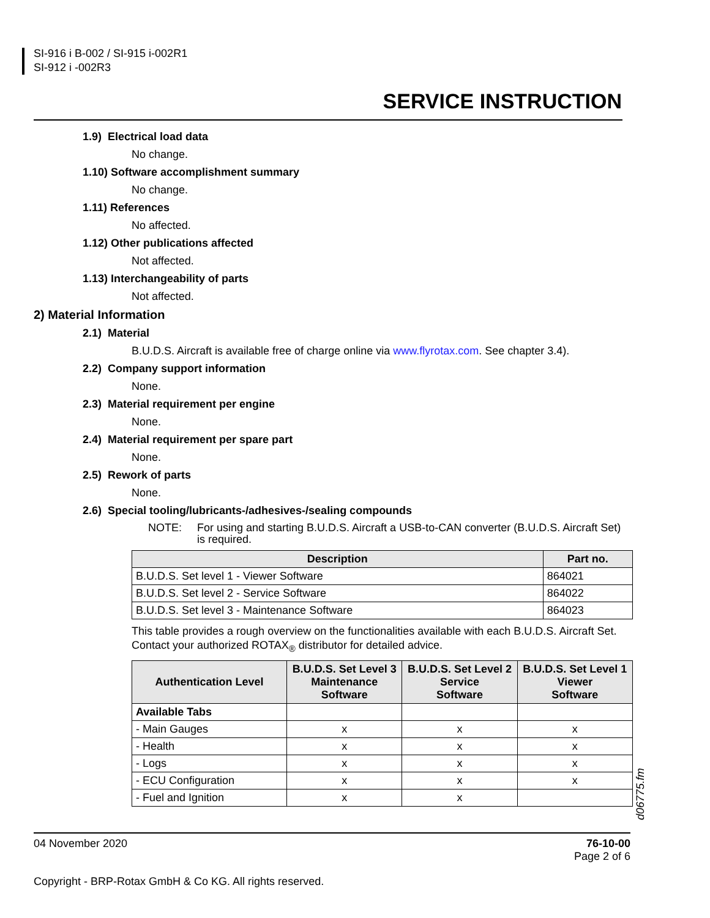SI-916 i B-002 / SI-915 i-002R1
SI-912 i -002R3
SERVICE INSTRUCTION
1.9) Electrical load data
No change.
1.10) Software accomplishment summary
No change.
1.11) References
No affected.
1.12) Other publications affected
Not affected.
1.13) Interchangeability of parts
Not affected.
2) Material Information
2.1) Material
B.U.D.S. Aircraft is available free of charge online via www.flyrotax.com. See chapter 3.4).
2.2) Company support information
None.
2.3) Material requirement per engine
None.
2.4) Material requirement per spare part
None.
2.5) Rework of parts
None.
2.6) Special tooling/lubricants-/adhesives-/sealing compounds
NOTE: For using and starting B.U.D.S. Aircraft a USB-to-CAN converter (B.U.D.S. Aircraft Set) is required.
| Description | Part no. |
| --- | --- |
| B.U.D.S. Set level 1 - Viewer Software | 864021 |
| B.U.D.S. Set level 2 - Service Software | 864022 |
| B.U.D.S. Set level 3 - Maintenance Software | 864023 |
This table provides a rough overview on the functionalities available with each B.U.D.S. Aircraft Set. Contact your authorized ROTAX<sub>®</sub> distributor for detailed advice.
| Authentication Level | B.U.D.S. Set Level 3 Maintenance Software | B.U.D.S. Set Level 2 Service Software | B.U.D.S. Set Level 1 Viewer Software |
| --- | --- | --- | --- |
| Available Tabs | | | |
| - Main Gauges | x | x | x |
| - Health | x | x | x |
| - Logs | x | x | x |
| - ECU Configuration | x | x | x |
| - Fuel and Ignition | x | x | |
d06775.fm
04 November 2020 76-10-00
Page 2 of 6
Copyright - BRP-Rotax GmbH & Co KG. All rights reserved.